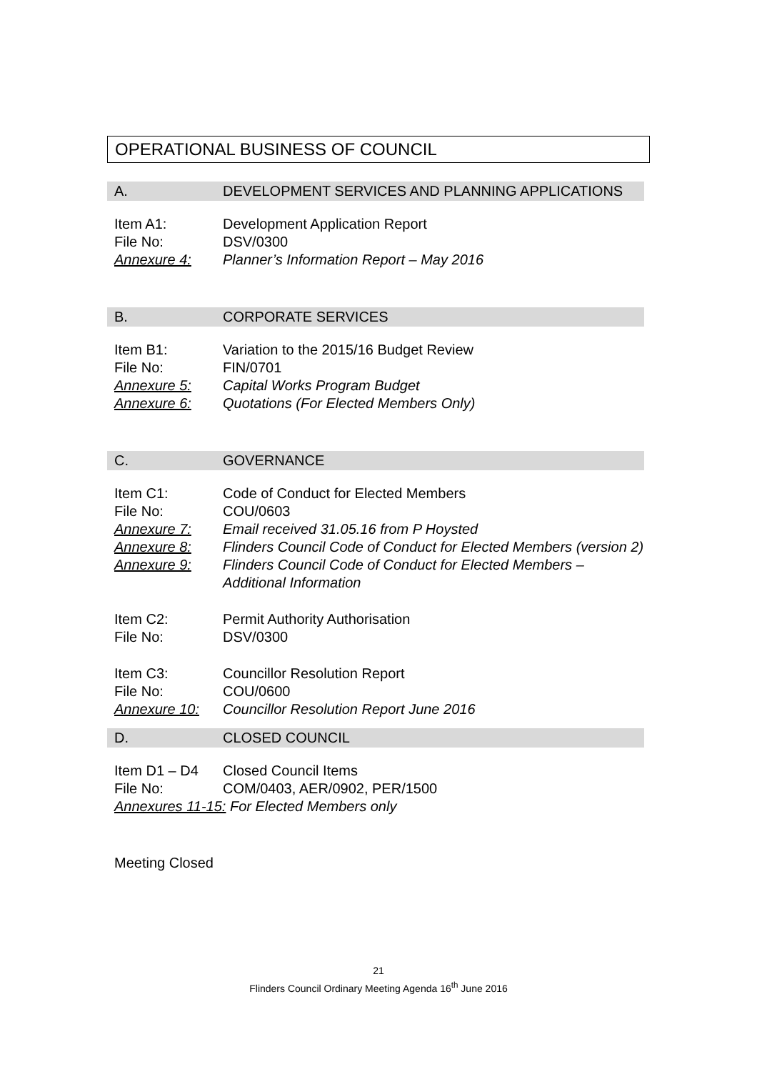OPERATIONAL BUSINESS OF COUNCIL
A. DEVELOPMENT SERVICES AND PLANNING APPLICATIONS
Item A1: Development Application Report
File No: DSV/0300
Annexure 4: Planner’s Information Report – May 2016
B. CORPORATE SERVICES
Item B1: Variation to the 2015/16 Budget Review
File No: FIN/0701
Annexure 5: Capital Works Program Budget
Annexure 6: Quotations (For Elected Members Only)
C. GOVERNANCE
Item C1: Code of Conduct for Elected Members
File No: COU/0603
Annexure 7: Email received 31.05.16 from P Hoysted
Annexure 8: Flinders Council Code of Conduct for Elected Members (version 2)
Annexure 9: Flinders Council Code of Conduct for Elected Members – Additional Information
Item C2: Permit Authority Authorisation
File No: DSV/0300
Item C3: Councillor Resolution Report
File No: COU/0600
Annexure 10: Councillor Resolution Report June 2016
D. CLOSED COUNCIL
Item D1 – D4 Closed Council Items
File No: COM/0403, AER/0902, PER/1500
Annexures 11-15: For Elected Members only
Meeting Closed
21
Flinders Council Ordinary Meeting Agenda 16<sup>th</sup> June 2016